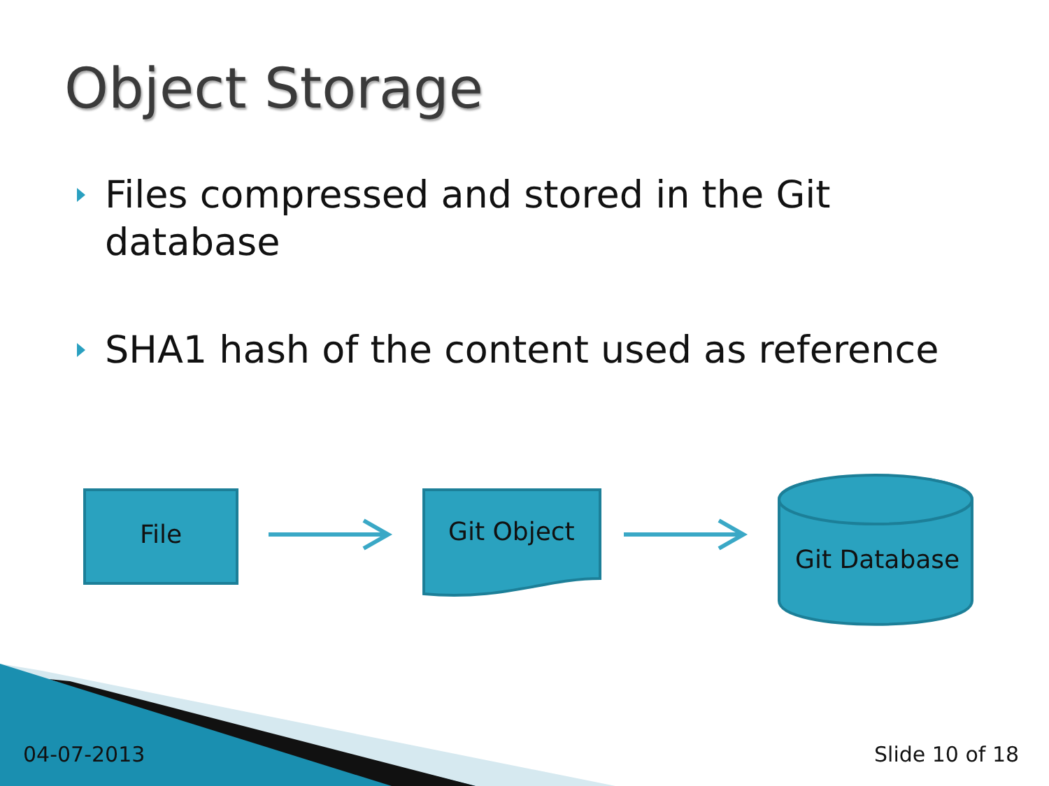Object Storage
Files compressed and stored in the Git database
SHA1 hash of the content used as reference
File Git Object
Git Database
04-07-2013 Slide 10 of 18